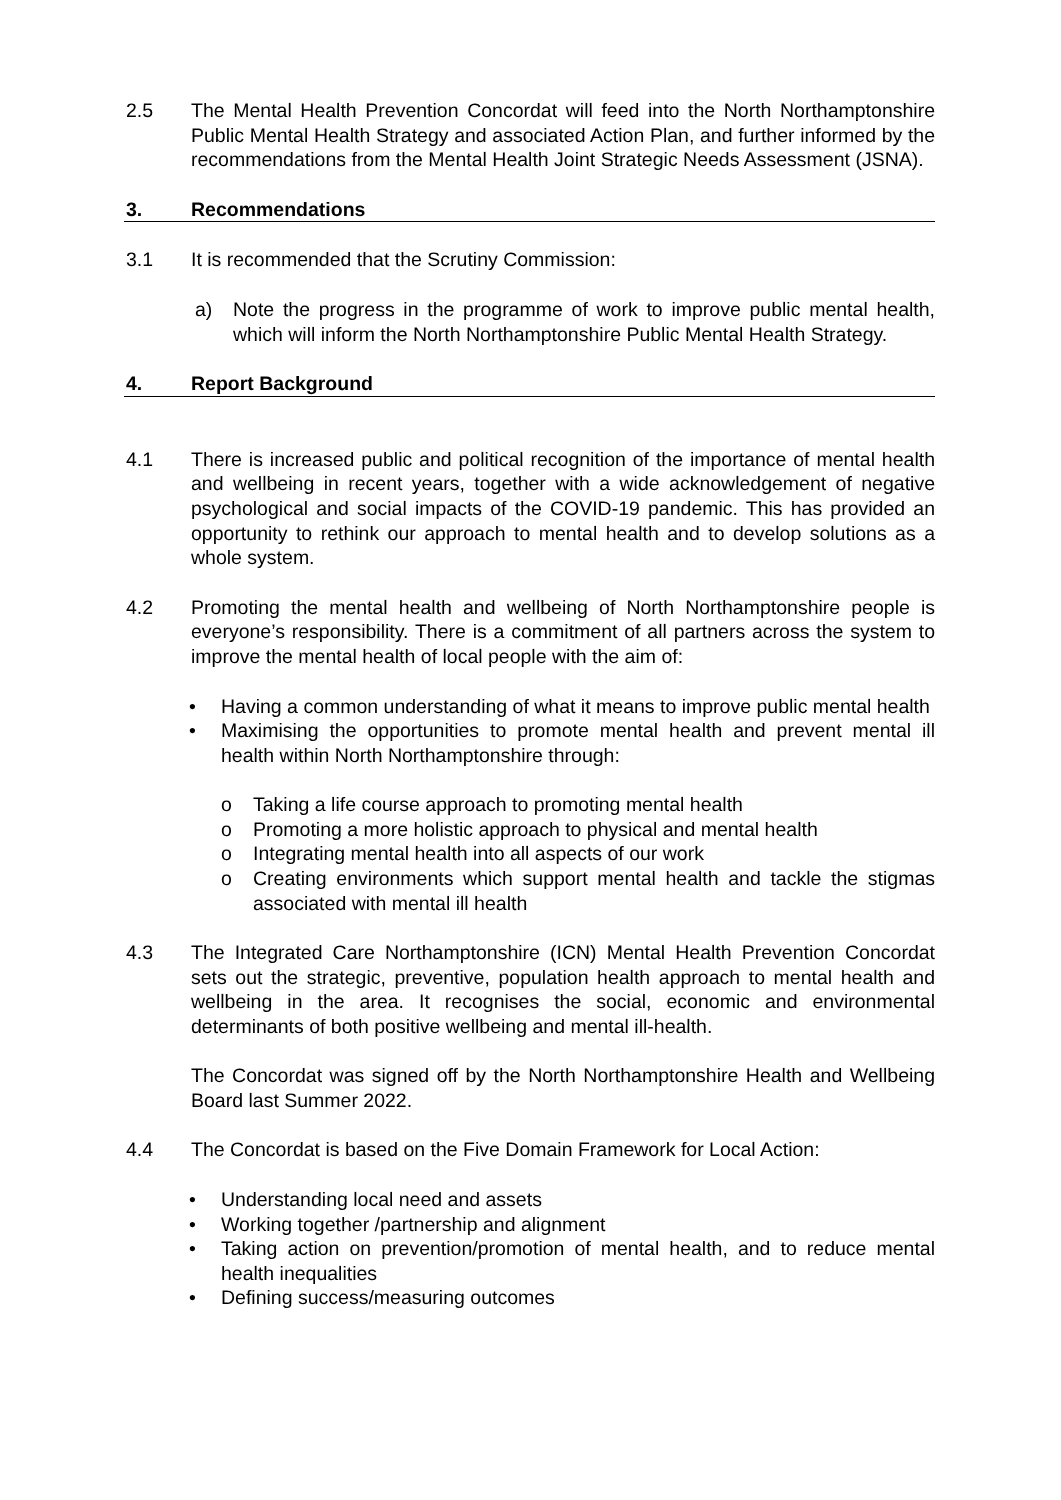2.5 The Mental Health Prevention Concordat will feed into the North Northamptonshire Public Mental Health Strategy and associated Action Plan, and further informed by the recommendations from the Mental Health Joint Strategic Needs Assessment (JSNA).
3. Recommendations
3.1 It is recommended that the Scrutiny Commission:
a) Note the progress in the programme of work to improve public mental health, which will inform the North Northamptonshire Public Mental Health Strategy.
4. Report Background
4.1 There is increased public and political recognition of the importance of mental health and wellbeing in recent years, together with a wide acknowledgement of negative psychological and social impacts of the COVID-19 pandemic. This has provided an opportunity to rethink our approach to mental health and to develop solutions as a whole system.
4.2 Promoting the mental health and wellbeing of North Northamptonshire people is everyone’s responsibility. There is a commitment of all partners across the system to improve the mental health of local people with the aim of:
• Having a common understanding of what it means to improve public mental health
• Maximising the opportunities to promote mental health and prevent mental ill health within North Northamptonshire through:
o Taking a life course approach to promoting mental health
o Promoting a more holistic approach to physical and mental health
o Integrating mental health into all aspects of our work
o Creating environments which support mental health and tackle the stigmas associated with mental ill health
4.3 The Integrated Care Northamptonshire (ICN) Mental Health Prevention Concordat sets out the strategic, preventive, population health approach to mental health and wellbeing in the area. It recognises the social, economic and environmental determinants of both positive wellbeing and mental ill-health.
The Concordat was signed off by the North Northamptonshire Health and Wellbeing Board last Summer 2022.
4.4 The Concordat is based on the Five Domain Framework for Local Action:
• Understanding local need and assets
• Working together /partnership and alignment
• Taking action on prevention/promotion of mental health, and to reduce mental health inequalities
• Defining success/measuring outcomes